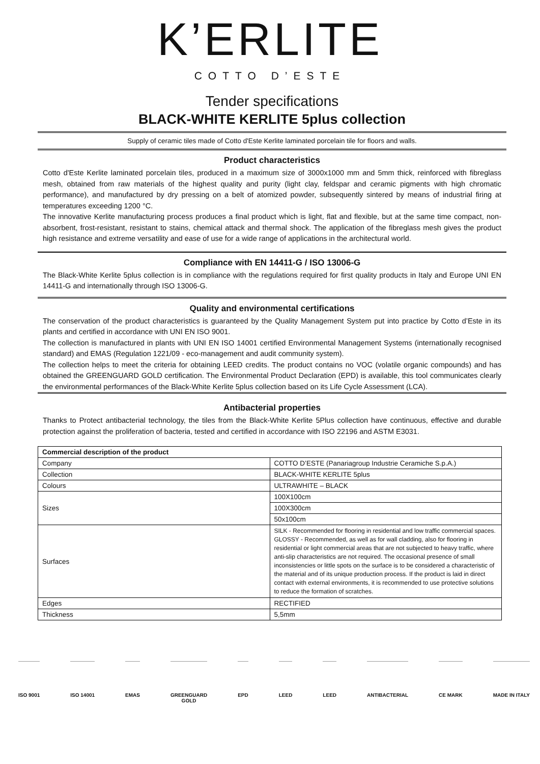K’ERLITE
COTTO D’ESTE
Tender specifications
BLACK-WHITE KERLITE 5plus collection
Supply of ceramic tiles made of Cotto d'Este Kerlite laminated porcelain tile for floors and walls.
Product characteristics
Cotto d'Este Kerlite laminated porcelain tiles, produced in a maximum size of 3000x1000 mm and 5mm thick, reinforced with fibreglass mesh, obtained from raw materials of the highest quality and purity (light clay, feldspar and ceramic pigments with high chromatic performance), and manufactured by dry pressing on a belt of atomized powder, subsequently sintered by means of industrial firing at temperatures exceeding 1200 °C.
The innovative Kerlite manufacturing process produces a final product which is light, flat and flexible, but at the same time compact, non-absorbent, frost-resistant, resistant to stains, chemical attack and thermal shock. The application of the fibreglass mesh gives the product high resistance and extreme versatility and ease of use for a wide range of applications in the architectural world.
Compliance with EN 14411-G / ISO 13006-G
The Black-White Kerlite 5plus collection is in compliance with the regulations required for first quality products in Italy and Europe UNI EN 14411-G and internationally through ISO 13006-G.
Quality and environmental certifications
The conservation of the product characteristics is guaranteed by the Quality Management System put into practice by Cotto d’Este in its plants and certified in accordance with UNI EN ISO 9001.
The collection is manufactured in plants with UNI EN ISO 14001 certified Environmental Management Systems (internationally recognised standard) and EMAS (Regulation 1221/09 - eco-management and audit community system).
The collection helps to meet the criteria for obtaining LEED credits. The product contains no VOC (volatile organic compounds) and has obtained the GREENGUARD GOLD certification. The Environmental Product Declaration (EPD) is available, this tool communicates clearly the environmental performances of the Black-White Kerlite 5plus collection based on its Life Cycle Assessment (LCA).
Antibacterial properties
Thanks to Protect antibacterial technology, the tiles from the Black-White Kerlite 5Plus collection have continuous, effective and durable protection against the proliferation of bacteria, tested and certified in accordance with ISO 22196 and ASTM E3031.
| Commercial description of the product | |
| --- | --- |
| Company | COTTO D’ESTE (Panariagroup Industrie Ceramiche S.p.A.) |
| Collection | BLACK-WHITE KERLITE 5plus |
| Colours | ULTRAWHITE – BLACK |
| Sizes | 100X100cm |
| | 100X300cm |
| | 50x100cm |
| Surfaces | SILK - Recommended for flooring in residential and low traffic commercial spaces. GLOSSY - Recommended, as well as for wall cladding, also for flooring in residential or light commercial areas that are not subjected to heavy traffic, where anti-slip characteristics are not required. The occasional presence of small inconsistencies or little spots on the surface is to be considered a characteristic of the material and of its unique production process. If the product is laid in direct contact with external environments, it is recommended to use protective solutions to reduce the formation of scratches. |
| Edges | RECTIFIED |
| Thickness | 5,5mm |
ISO 9001 ISO 14001 EMAS GREENGUARD
GOLD
EPD LEED LEED ANTIBACTERIAL CE MARK MADE IN ITALY